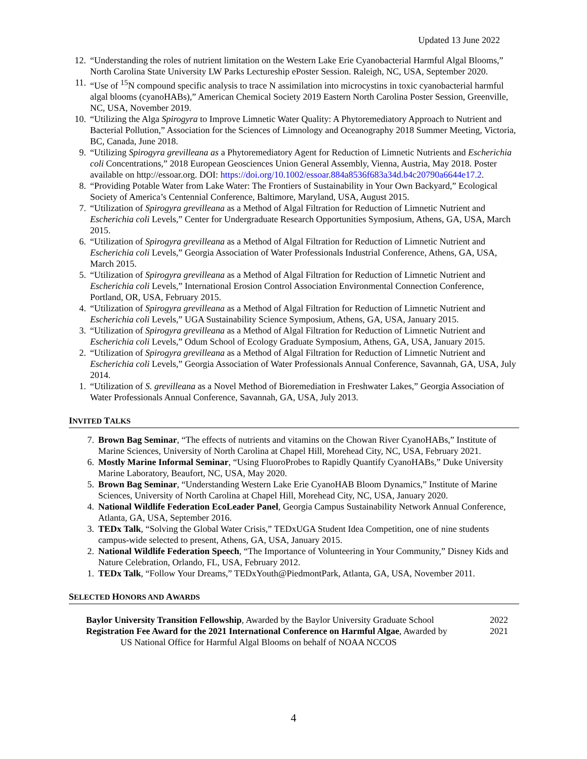Updated 13 June 2022
12. “Understanding the roles of nutrient limitation on the Western Lake Erie Cyanobacterial Harmful Algal Blooms,” North Carolina State University LW Parks Lectureship ePoster Session. Raleigh, NC, USA, September 2020.
11. “Use of <sup>15</sup>N compound specific analysis to trace N assimilation into microcystins in toxic cyanobacterial harmful algal blooms (cyanoHABs),” American Chemical Society 2019 Eastern North Carolina Poster Session, Greenville, NC, USA, November 2019.
10. “Utilizing the Alga Spirogyra to Improve Limnetic Water Quality: A Phytoremediatory Approach to Nutrient and Bacterial Pollution,” Association for the Sciences of Limnology and Oceanography 2018 Summer Meeting, Victoria, BC, Canada, June 2018.
9. “Utilizing Spirogyra grevilleana as a Phytoremediatory Agent for Reduction of Limnetic Nutrients and Escherichia coli Concentrations,” 2018 European Geosciences Union General Assembly, Vienna, Austria, May 2018. Poster available on http://essoar.org. DOI: https://doi.org/10.1002/essoar.884a8536f683a34d.b4c20790a6644e17.2.
8. “Providing Potable Water from Lake Water: The Frontiers of Sustainability in Your Own Backyard,” Ecological Society of America’s Centennial Conference, Baltimore, Maryland, USA, August 2015.
7. “Utilization of Spirogyra grevilleana as a Method of Algal Filtration for Reduction of Limnetic Nutrient and Escherichia coli Levels,” Center for Undergraduate Research Opportunities Symposium, Athens, GA, USA, March 2015.
6. “Utilization of Spirogyra grevilleana as a Method of Algal Filtration for Reduction of Limnetic Nutrient and Escherichia coli Levels,” Georgia Association of Water Professionals Industrial Conference, Athens, GA, USA, March 2015.
5. “Utilization of Spirogyra grevilleana as a Method of Algal Filtration for Reduction of Limnetic Nutrient and Escherichia coli Levels,” International Erosion Control Association Environmental Connection Conference, Portland, OR, USA, February 2015.
4. “Utilization of Spirogyra grevilleana as a Method of Algal Filtration for Reduction of Limnetic Nutrient and Escherichia coli Levels,” UGA Sustainability Science Symposium, Athens, GA, USA, January 2015.
3. “Utilization of Spirogyra grevilleana as a Method of Algal Filtration for Reduction of Limnetic Nutrient and Escherichia coli Levels,” Odum School of Ecology Graduate Symposium, Athens, GA, USA, January 2015.
2. “Utilization of Spirogyra grevilleana as a Method of Algal Filtration for Reduction of Limnetic Nutrient and Escherichia coli Levels,” Georgia Association of Water Professionals Annual Conference, Savannah, GA, USA, July 2014.
1. “Utilization of S. grevilleana as a Novel Method of Bioremediation in Freshwater Lakes,” Georgia Association of Water Professionals Annual Conference, Savannah, GA, USA, July 2013.
INVITED TALKS
7. Brown Bag Seminar, “The effects of nutrients and vitamins on the Chowan River CyanoHABs,” Institute of Marine Sciences, University of North Carolina at Chapel Hill, Morehead City, NC, USA, February 2021.
6. Mostly Marine Informal Seminar, “Using FluoroProbes to Rapidly Quantify CyanoHABs,” Duke University Marine Laboratory, Beaufort, NC, USA, May 2020.
5. Brown Bag Seminar, “Understanding Western Lake Erie CyanoHAB Bloom Dynamics,” Institute of Marine Sciences, University of North Carolina at Chapel Hill, Morehead City, NC, USA, January 2020.
4. National Wildlife Federation EcoLeader Panel, Georgia Campus Sustainability Network Annual Conference, Atlanta, GA, USA, September 2016.
3. TEDx Talk, “Solving the Global Water Crisis,” TEDxUGA Student Idea Competition, one of nine students campus-wide selected to present, Athens, GA, USA, January 2015.
2. National Wildlife Federation Speech, “The Importance of Volunteering in Your Community,” Disney Kids and Nature Celebration, Orlando, FL, USA, February 2012.
1. TEDx Talk, “Follow Your Dreams,” TEDxYouth@PiedmontPark, Atlanta, GA, USA, November 2011.
SELECTED HONORS AND AWARDS
Baylor University Transition Fellowship, Awarded by the Baylor University Graduate School
2022
Registration Fee Award for the 2021 International Conference on Harmful Algae, Awarded by
US National Office for Harmful Algal Blooms on behalf of NOAA NCCOS
2021
4